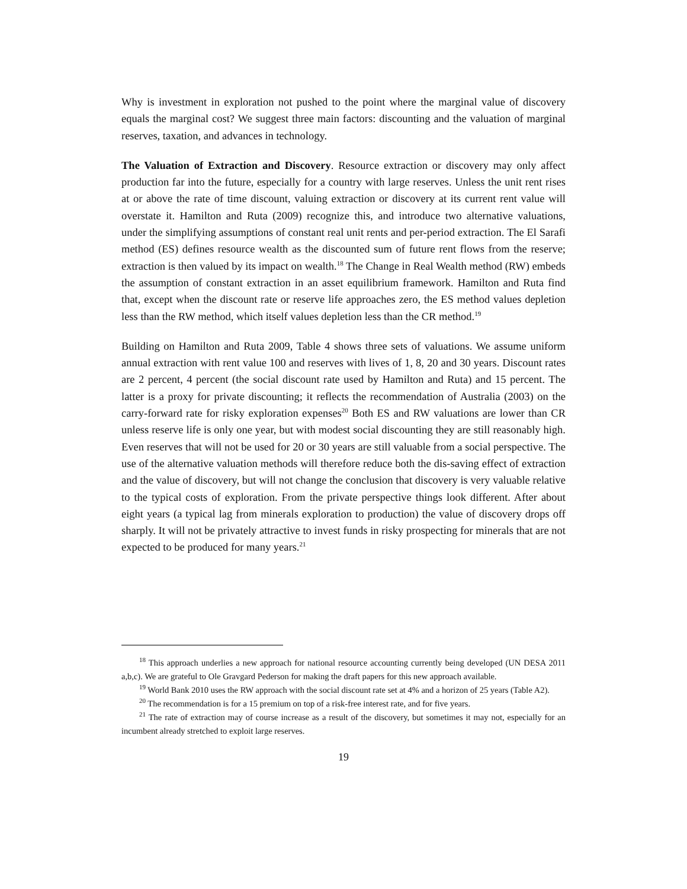Why is investment in exploration not pushed to the point where the marginal value of discovery equals the marginal cost? We suggest three main factors: discounting and the valuation of marginal reserves, taxation, and advances in technology.
The Valuation of Extraction and Discovery. Resource extraction or discovery may only affect production far into the future, especially for a country with large reserves. Unless the unit rent rises at or above the rate of time discount, valuing extraction or discovery at its current rent value will overstate it. Hamilton and Ruta (2009) recognize this, and introduce two alternative valuations, under the simplifying assumptions of constant real unit rents and per-period extraction. The El Sarafi method (ES) defines resource wealth as the discounted sum of future rent flows from the reserve; extraction is then valued by its impact on wealth.<sup>18</sup> The Change in Real Wealth method (RW) embeds the assumption of constant extraction in an asset equilibrium framework. Hamilton and Ruta find that, except when the discount rate or reserve life approaches zero, the ES method values depletion less than the RW method, which itself values depletion less than the CR method.<sup>19</sup>
Building on Hamilton and Ruta 2009, Table 4 shows three sets of valuations. We assume uniform annual extraction with rent value 100 and reserves with lives of 1, 8, 20 and 30 years. Discount rates are 2 percent, 4 percent (the social discount rate used by Hamilton and Ruta) and 15 percent. The latter is a proxy for private discounting; it reflects the recommendation of Australia (2003) on the carry-forward rate for risky exploration expenses<sup>20</sup> Both ES and RW valuations are lower than CR unless reserve life is only one year, but with modest social discounting they are still reasonably high. Even reserves that will not be used for 20 or 30 years are still valuable from a social perspective. The use of the alternative valuation methods will therefore reduce both the dis-saving effect of extraction and the value of discovery, but will not change the conclusion that discovery is very valuable relative to the typical costs of exploration. From the private perspective things look different. After about eight years (a typical lag from minerals exploration to production) the value of discovery drops off sharply. It will not be privately attractive to invest funds in risky prospecting for minerals that are not expected to be produced for many years.<sup>21</sup>
<sup>18</sup> This approach underlies a new approach for national resource accounting currently being developed (UN DESA 2011 a,b,c). We are grateful to Ole Gravgard Pederson for making the draft papers for this new approach available.
<sup>19</sup> World Bank 2010 uses the RW approach with the social discount rate set at 4% and a horizon of 25 years (Table A2).
<sup>20</sup> The recommendation is for a 15 premium on top of a risk-free interest rate, and for five years.
<sup>21</sup> The rate of extraction may of course increase as a result of the discovery, but sometimes it may not, especially for an incumbent already stretched to exploit large reserves.
19